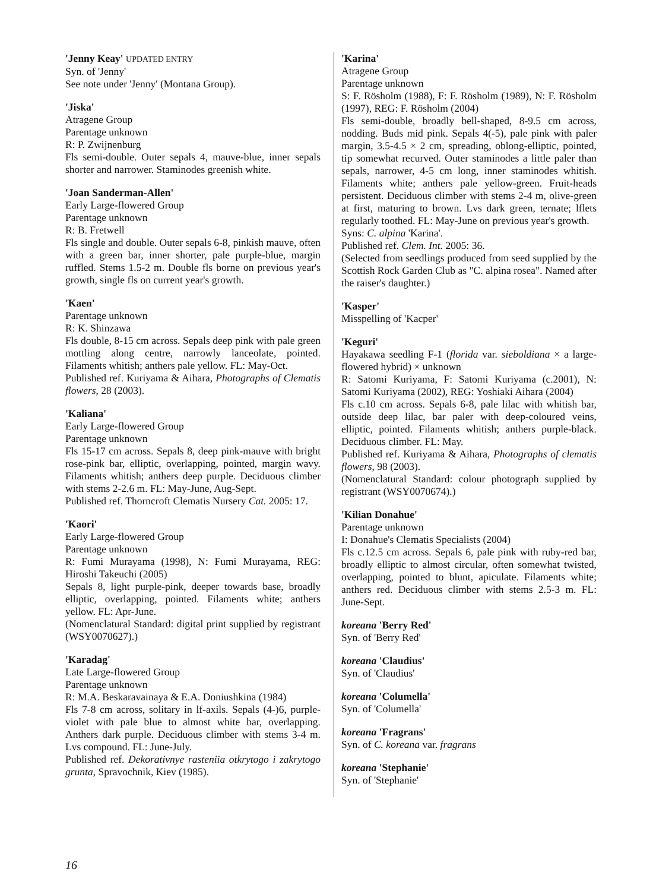'Jenny Keay' UPDATED ENTRY
Syn. of 'Jenny'
See note under 'Jenny' (Montana Group).
'Jiska'
Atragene Group
Parentage unknown
R: P. Zwijnenburg
Fls semi-double. Outer sepals 4, mauve-blue, inner sepals shorter and narrower. Staminodes greenish white.
'Joan Sanderman-Allen'
Early Large-flowered Group
Parentage unknown
R: B. Fretwell
Fls single and double. Outer sepals 6-8, pinkish mauve, often with a green bar, inner shorter, pale purple-blue, margin ruffled. Stems 1.5-2 m. Double fls borne on previous year's growth, single fls on current year's growth.
'Kaen'
Parentage unknown
R: K. Shinzawa
Fls double, 8-15 cm across. Sepals deep pink with pale green mottling along centre, narrowly lanceolate, pointed. Filaments whitish; anthers pale yellow. FL: May-Oct.
Published ref. Kuriyama & Aihara, Photographs of Clematis flowers, 28 (2003).
'Kaliana'
Early Large-flowered Group
Parentage unknown
Fls 15-17 cm across. Sepals 8, deep pink-mauve with bright rose-pink bar, elliptic, overlapping, pointed, margin wavy. Filaments whitish; anthers deep purple. Deciduous climber with stems 2-2.6 m. FL: May-June, Aug-Sept.
Published ref. Thorncroft Clematis Nursery Cat. 2005: 17.
'Kaori'
Early Large-flowered Group
Parentage unknown
R: Fumi Murayama (1998), N: Fumi Murayama, REG: Hiroshi Takeuchi (2005)
Sepals 8, light purple-pink, deeper towards base, broadly elliptic, overlapping, pointed. Filaments white; anthers yellow. FL: Apr-June.
(Nomenclatural Standard: digital print supplied by registrant (WSY0070627).)
'Karadag'
Late Large-flowered Group
Parentage unknown
R: M.A. Beskaravainaya & E.A. Doniushkina (1984)
Fls 7-8 cm across, solitary in lf-axils. Sepals (4-)6, purple-violet with pale blue to almost white bar, overlapping. Anthers dark purple. Deciduous climber with stems 3-4 m. Lvs compound. FL: June-July.
Published ref. Dekorativnye rasteniia otkrytogo i zakrytogo grunta, Spravochnik, Kiev (1985).
'Karina'
Atragene Group
Parentage unknown
S: F. Rösholm (1988), F: F. Rösholm (1989), N: F. Rösholm (1997), REG: F. Rösholm (2004)
Fls semi-double, broadly bell-shaped, 8-9.5 cm across, nodding. Buds mid pink. Sepals 4(-5), pale pink with paler margin, 3.5-4.5 × 2 cm, spreading, oblong-elliptic, pointed, tip somewhat recurved. Outer staminodes a little paler than sepals, narrower, 4-5 cm long, inner staminodes whitish. Filaments white; anthers pale yellow-green. Fruit-heads persistent. Deciduous climber with stems 2-4 m, olive-green at first, maturing to brown. Lvs dark green, ternate; lflets regularly toothed. FL: May-June on previous year's growth.
Syns: C. alpina 'Karina'.
Published ref. Clem. Int. 2005: 36.
(Selected from seedlings produced from seed supplied by the Scottish Rock Garden Club as "C. alpina rosea". Named after the raiser's daughter.)
'Kasper'
Misspelling of 'Kacper'
'Keguri'
Hayakawa seedling F-1 (florida var. sieboldiana × a large-flowered hybrid) × unknown
R: Satomi Kuriyama, F: Satomi Kuriyama (c.2001), N: Satomi Kuriyama (2002), REG: Yoshiaki Aihara (2004)
Fls c.10 cm across. Sepals 6-8, pale lilac with whitish bar, outside deep lilac, bar paler with deep-coloured veins, elliptic, pointed. Filaments whitish; anthers purple-black. Deciduous climber. FL: May.
Published ref. Kuriyama & Aihara, Photographs of clematis flowers, 98 (2003).
(Nomenclatural Standard: colour photograph supplied by registrant (WSY0070674).)
'Kilian Donahue'
Parentage unknown
I: Donahue's Clematis Specialists (2004)
Fls c.12.5 cm across. Sepals 6, pale pink with ruby-red bar, broadly elliptic to almost circular, often somewhat twisted, overlapping, pointed to blunt, apiculate. Filaments white; anthers red. Deciduous climber with stems 2.5-3 m. FL: June-Sept.
koreana 'Berry Red'
Syn. of 'Berry Red'
koreana 'Claudius'
Syn. of 'Claudius'
koreana 'Columella'
Syn. of 'Columella'
koreana 'Fragrans'
Syn. of C. koreana var. fragrans
koreana 'Stephanie'
Syn. of 'Stephanie'
16